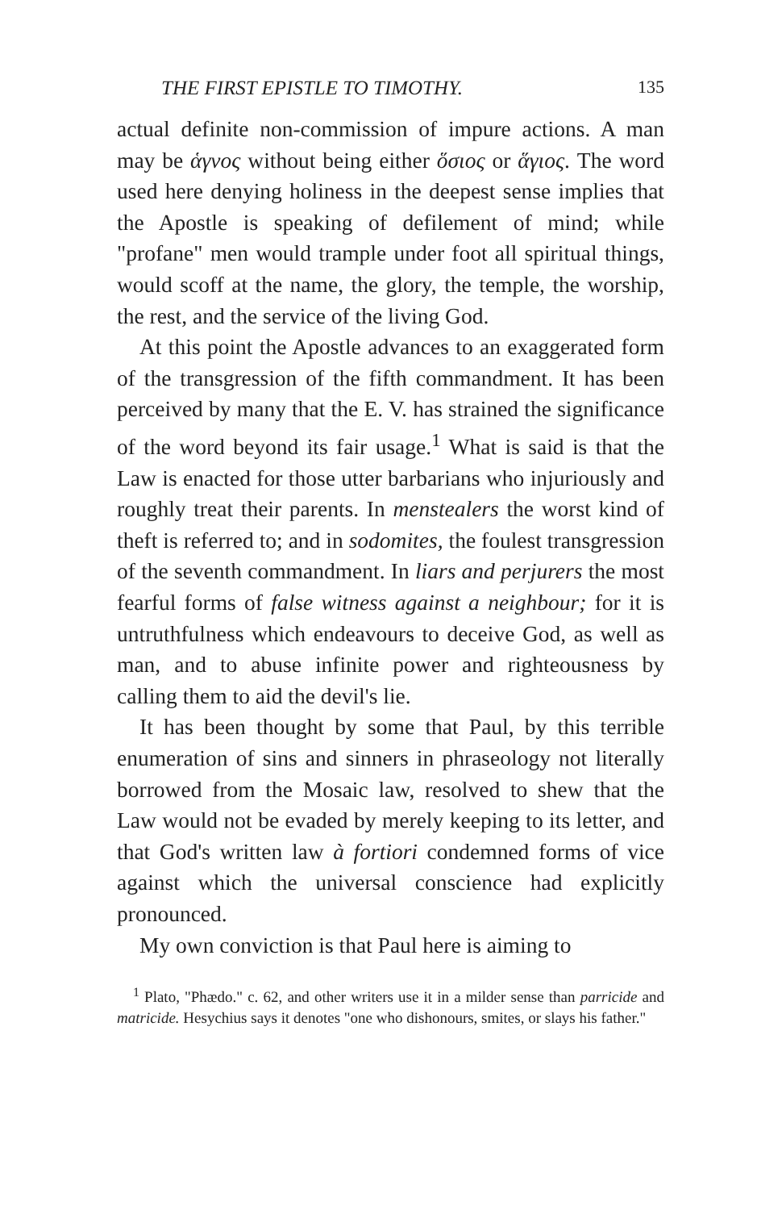THE FIRST EPISTLE TO TIMOTHY. 135
actual definite non-commission of impure actions. A man may be ἁγνος without being either ὅσιος or ἅγιος. The word used here denying holiness in the deepest sense implies that the Apostle is speaking of defilement of mind; while "profane" men would trample under foot all spiritual things, would scoff at the name, the glory, the temple, the worship, the rest, and the service of the living God.
At this point the Apostle advances to an exaggerated form of the transgression of the fifth commandment. It has been perceived by many that the E. V. has strained the significance of the word beyond its fair usage.<sup>1</sup> What is said is that the Law is enacted for those utter barbarians who injuriously and roughly treat their parents. In menstealers the worst kind of theft is referred to; and in sodomites, the foulest transgression of the seventh commandment. In liars and perjurers the most fearful forms of false witness against a neighbour; for it is untruthfulness which endeavours to deceive God, as well as man, and to abuse infinite power and righteousness by calling them to aid the devil's lie.
It has been thought by some that Paul, by this terrible enumeration of sins and sinners in phraseology not literally borrowed from the Mosaic law, resolved to shew that the Law would not be evaded by merely keeping to its letter, and that God's written law à fortiori condemned forms of vice against which the universal conscience had explicitly pronounced.
My own conviction is that Paul here is aiming to
<sup>1</sup> Plato, "Phædo." c. 62, and other writers use it in a milder sense than parricide and matricide. Hesychius says it denotes "one who dishonours, smites, or slays his father."